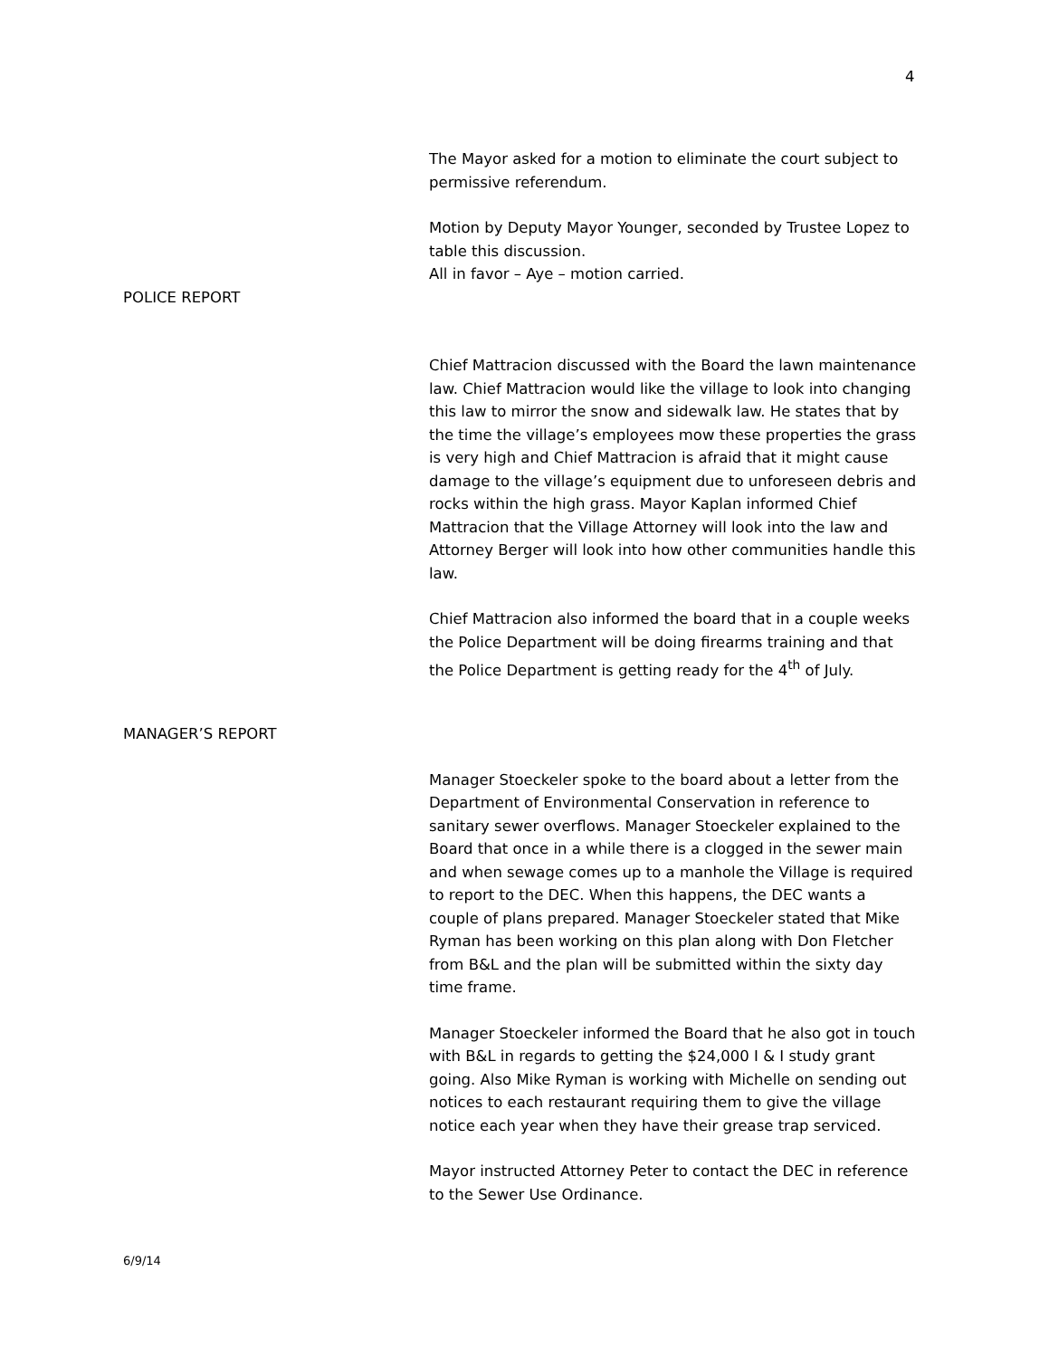4
The Mayor asked for a motion to eliminate the court subject to permissive referendum.
Motion by Deputy Mayor Younger, seconded by Trustee Lopez to table this discussion.
All in favor – Aye – motion carried.
POLICE REPORT
Chief Mattracion discussed with the Board the lawn maintenance law. Chief Mattracion would like the village to look into changing this law to mirror the snow and sidewalk law. He states that by the time the village’s employees mow these properties the grass is very high and Chief Mattracion is afraid that it might cause damage to the village’s equipment due to unforeseen debris and rocks within the high grass. Mayor Kaplan informed Chief Mattracion that the Village Attorney will look into the law and Attorney Berger will look into how other communities handle this law.
Chief Mattracion also informed the board that in a couple weeks the Police Department will be doing firearms training and that the Police Department is getting ready for the 4<sup>th</sup> of July.
MANAGER’S REPORT
Manager Stoeckeler spoke to the board about a letter from the Department of Environmental Conservation in reference to sanitary sewer overflows. Manager Stoeckeler explained to the Board that once in a while there is a clogged in the sewer main and when sewage comes up to a manhole the Village is required to report to the DEC. When this happens, the DEC wants a couple of plans prepared. Manager Stoeckeler stated that Mike Ryman has been working on this plan along with Don Fletcher from B&L and the plan will be submitted within the sixty day time frame.
Manager Stoeckeler informed the Board that he also got in touch with B&L in regards to getting the $24,000 I & I study grant going. Also Mike Ryman is working with Michelle on sending out notices to each restaurant requiring them to give the village notice each year when they have their grease trap serviced.
Mayor instructed Attorney Peter to contact the DEC in reference to the Sewer Use Ordinance.
6/9/14